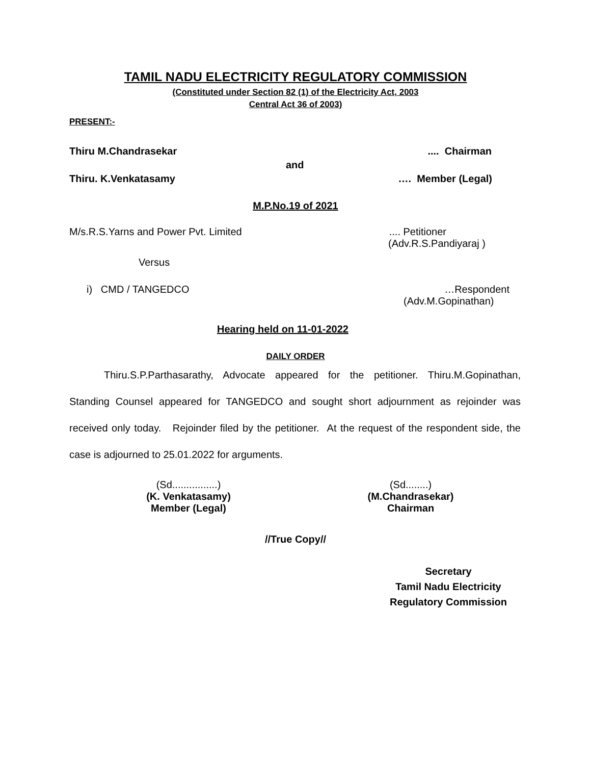TAMIL NADU ELECTRICITY REGULATORY COMMISSION
(Constituted under Section 82 (1) of the Electricity Act, 2003
Central Act 36 of 2003)
PRESENT:-
Thiru M.Chandrasekar.... Chairman
and
Thiru. K.Venkatasamy …. Member (Legal)
M.P.No.19 of 2021
M/s.R.S.Yarns and Power Pvt. Limited.... Petitioner
(Adv.R.S.Pandiyaraj )
Versus
i) CMD / TANGEDCO …Respondent
(Adv.M.Gopinathan)
Hearing held on 11-01-2022
DAILY ORDER
Thiru.S.P.Parthasarathy, Advocate appeared for the petitioner. Thiru.M.Gopinathan, Standing Counsel appeared for TANGEDCO and sought short adjournment as rejoinder was received only today. Rejoinder filed by the petitioner. At the request of the respondent side, the case is adjourned to 25.01.2022 for arguments.
(Sd................)
(K. Venkatasamy)
Member (Legal)
(Sd........)
(M.Chandrasekar)
Chairman
//True Copy//
Secretary
Tamil Nadu Electricity
Regulatory Commission